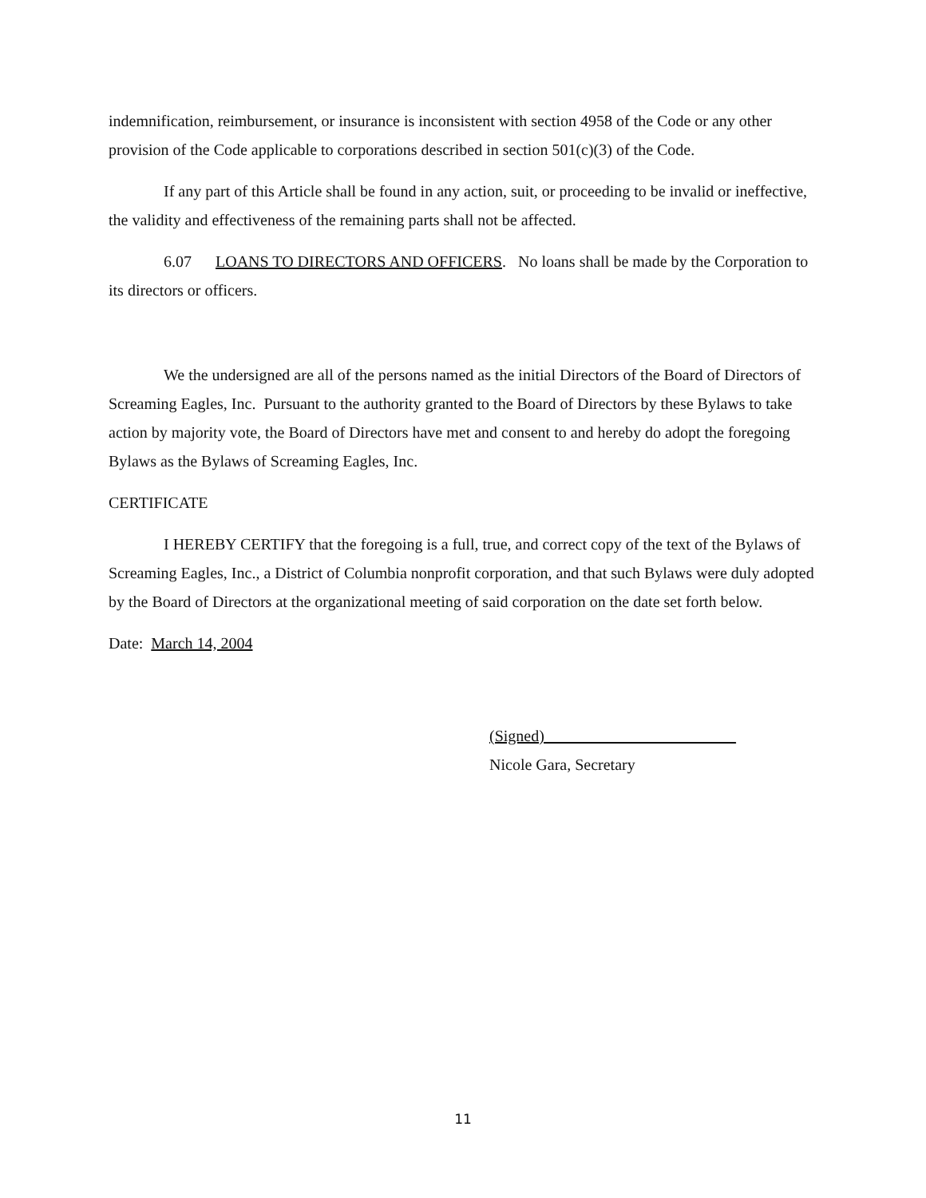indemnification, reimbursement, or insurance is inconsistent with section 4958 of the Code or any other provision of the Code applicable to corporations described in section 501(c)(3) of the Code.
If any part of this Article shall be found in any action, suit, or proceeding to be invalid or ineffective, the validity and effectiveness of the remaining parts shall not be affected.
6.07 LOANS TO DIRECTORS AND OFFICERS. No loans shall be made by the Corporation to its directors or officers.
We the undersigned are all of the persons named as the initial Directors of the Board of Directors of Screaming Eagles, Inc. Pursuant to the authority granted to the Board of Directors by these Bylaws to take action by majority vote, the Board of Directors have met and consent to and hereby do adopt the foregoing Bylaws as the Bylaws of Screaming Eagles, Inc.
CERTIFICATE
I HEREBY CERTIFY that the foregoing is a full, true, and correct copy of the text of the Bylaws of Screaming Eagles, Inc., a District of Columbia nonprofit corporation, and that such Bylaws were duly adopted by the Board of Directors at the organizational meeting of said corporation on the date set forth below.
Date: March 14, 2004
(Signed)________________________
Nicole Gara, Secretary
11